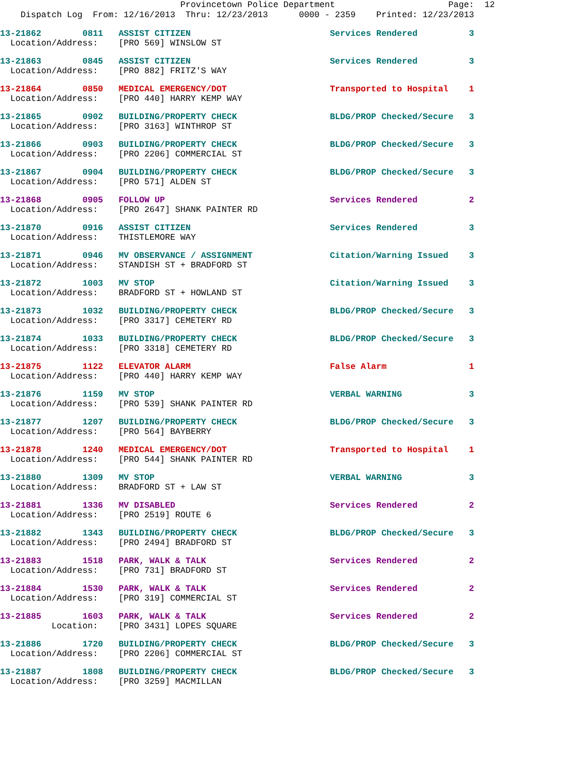Provincetown Police Department Page: 12 Dispatch Log From: 12/16/2013 Thru: 12/23/2013 0000 - 2359 Printed: 12/23/2013
13-21862 0811 ASSIST CITIZEN Services Rendered 3 Location/Address: [PRO 569] WINSLOW ST
13-21863 0845 ASSIST CITIZEN Services Rendered 3 Location/Address: [PRO 882] FRITZ'S WAY
13-21864 0850 MEDICAL EMERGENCY/DOT Transported to Hospital 1 Location/Address: [PRO 440] HARRY KEMP WAY
13-21865 0902 BUILDING/PROPERTY CHECK BLDG/PROP Checked/Secure 3 Location/Address: [PRO 3163] WINTHROP ST
13-21866 0903 BUILDING/PROPERTY CHECK BLDG/PROP Checked/Secure 3 Location/Address: [PRO 2206] COMMERCIAL ST
13-21867 0904 BUILDING/PROPERTY CHECK BLDG/PROP Checked/Secure 3 Location/Address: [PRO 571] ALDEN ST
13-21868 0905 FOLLOW UP Services Rendered 2 Location/Address: [PRO 2647] SHANK PAINTER RD
13-21870 0916 ASSIST CITIZEN Services Rendered 3 Location/Address: THISTLEMORE WAY
13-21871 0946 MV OBSERVANCE / ASSIGNMENT Citation/Warning Issued 3 Location/Address: STANDISH ST + BRADFORD ST
13-21872 1003 MV STOP Citation/Warning Issued 3 Location/Address: BRADFORD ST + HOWLAND ST
13-21873 1032 BUILDING/PROPERTY CHECK BLDG/PROP Checked/Secure 3 Location/Address: [PRO 3317] CEMETERY RD
13-21874 1033 BUILDING/PROPERTY CHECK BLDG/PROP Checked/Secure 3 Location/Address: [PRO 3318] CEMETERY RD
13-21875 1122 ELEVATOR ALARM False Alarm 1 Location/Address: [PRO 440] HARRY KEMP WAY
13-21876 1159 MV STOP VERBAL WARNING 3 Location/Address: [PRO 539] SHANK PAINTER RD
13-21877 1207 BUILDING/PROPERTY CHECK BLDG/PROP Checked/Secure 3 Location/Address: [PRO 564] BAYBERRY
13-21878 1240 MEDICAL EMERGENCY/DOT Transported to Hospital 1 Location/Address: [PRO 544] SHANK PAINTER RD
13-21880 1309 MV STOP VERBAL WARNING 3 Location/Address: BRADFORD ST + LAW ST
13-21881 1336 MV DISABLED Services Rendered 2 Location/Address: [PRO 2519] ROUTE 6
13-21882 1343 BUILDING/PROPERTY CHECK BLDG/PROP Checked/Secure 3 Location/Address: [PRO 2494] BRADFORD ST
13-21883 1518 PARK, WALK & TALK Services Rendered 2 Location/Address: [PRO 731] BRADFORD ST
13-21884 1530 PARK, WALK & TALK Services Rendered 2 Location/Address: [PRO 319] COMMERCIAL ST
13-21885 1603 PARK, WALK & TALK Services Rendered 2 Location: [PRO 3431] LOPES SQUARE
13-21886 1720 BUILDING/PROPERTY CHECK BLDG/PROP Checked/Secure 3 Location/Address: [PRO 2206] COMMERCIAL ST
13-21887 1808 BUILDING/PROPERTY CHECK BLDG/PROP Checked/Secure 3 Location/Address: [PRO 3259] MACMILLAN